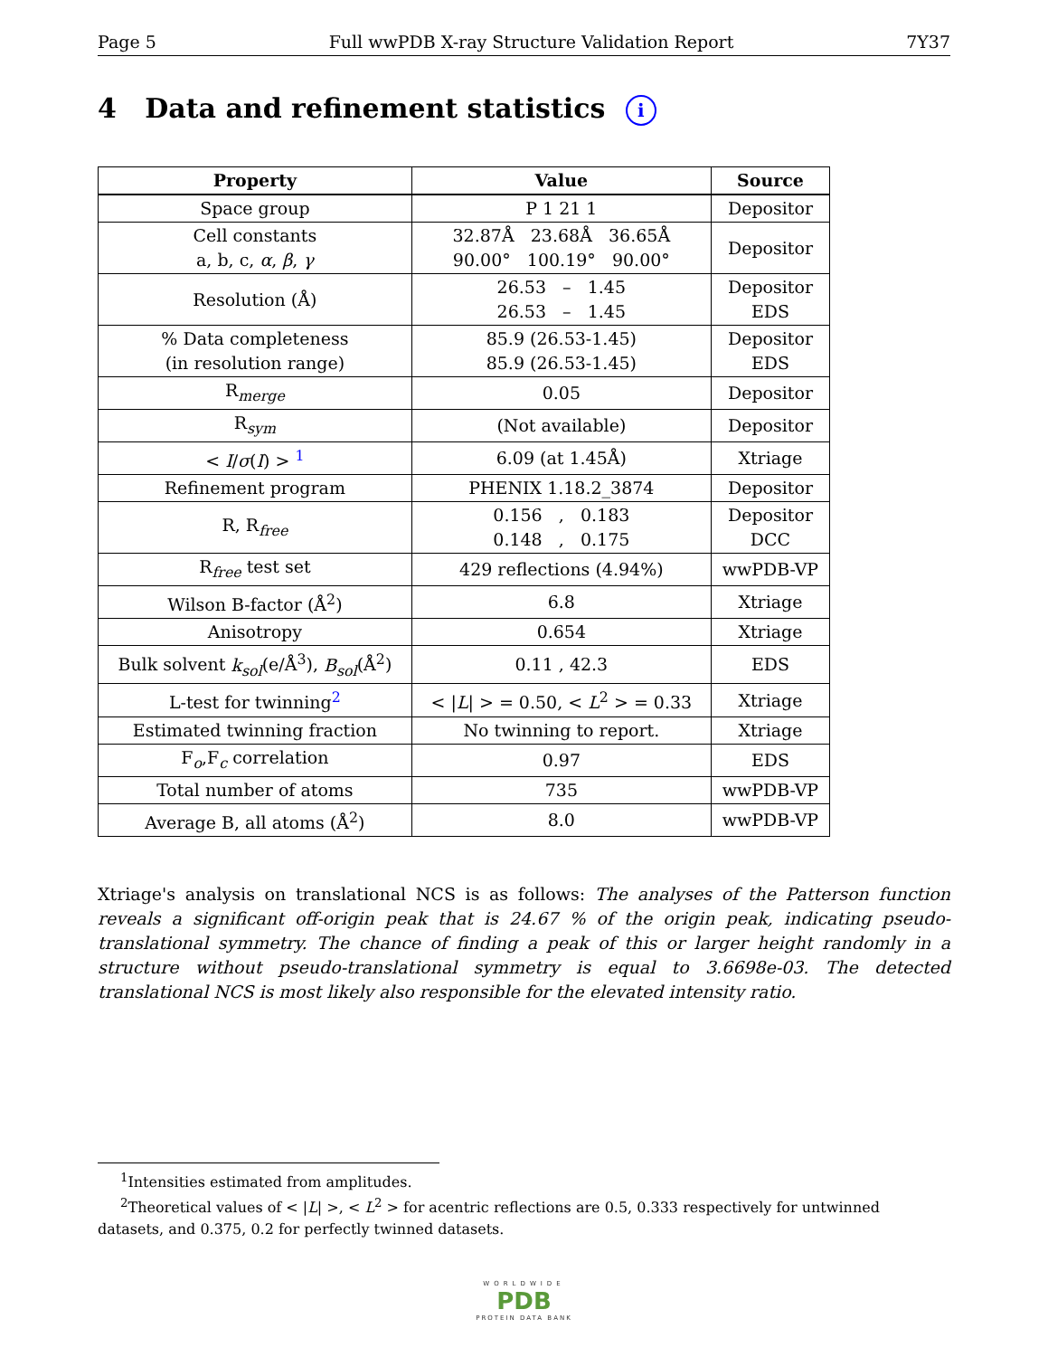Page 5 Full wwPDB X-ray Structure Validation Report 7Y37
4 Data and refinement statistics i
| Property | Value | Source |
| --- | --- | --- |
| Space group | P 1 21 1 | Depositor |
| Cell constants a, b, c, α , β , γ | 32.87Å 23.68Å 36.65Å 90.00° 100.19° 90.00° | Depositor |
| Resolution (Å) | 26.53 – 1.45 26.53 – 1.45 | Depositor EDS |
| % Data completeness (in resolution range) | 85.9 (26.53-1.45) 85.9 (26.53-1.45) | Depositor EDS |
| R<sub>merge</sub> | 0.05 | Depositor |
| R<sub>sym</sub> | (Not available) | Depositor |
| < I / σ ( I ) > <sup>1</sup> | 6.09 (at 1.45Å) | Xtriage |
| Refinement program | PHENIX 1.18.2_3874 | Depositor |
| R, R<sub>free</sub> | 0.156 , 0.183 0.148 , 0.175 | Depositor DCC |
| R<sub>free</sub> test set | 429 reflections (4.94%) | wwPDB-VP |
| Wilson B-factor (Å<sup>2</sup>) | 6.8 | Xtriage |
| Anisotropy | 0.654 | Xtriage |
| Bulk solvent k<sub>sol</sub> (e/Å<sup>3</sup>), B<sub>sol</sub> (Å<sup>2</sup>) | 0.11 , 42.3 | EDS |
| L-test for twinning<sup>2</sup> | < / L / > = 0.50, < L<sup>2</sup> > = 0.33 | Xtriage |
| Estimated twinning fraction | No twinning to report. | Xtriage |
| F<sub>o</sub>,F<sub>c</sub> correlation | 0.97 | EDS |
| Total number of atoms | 735 | wwPDB-VP |
| Average B, all atoms (Å<sup>2</sup>) | 8.0 | wwPDB-VP |
Xtriage's analysis on translational NCS is as follows: The analyses of the Patterson function reveals a significant off-origin peak that is 24.67 % of the origin peak, indicating pseudo-translational symmetry. The chance of finding a peak of this or larger height randomly in a structure without pseudo-translational symmetry is equal to 3.6698e-03. The detected translational NCS is most likely also responsible for the elevated intensity ratio.
<sup>1</sup> Intensities estimated from amplitudes.
<sup>2</sup> Theoretical values of < |L| >, < L<sup>2</sup> > for acentric reflections are 0.5, 0.333 respectively for untwinned datasets, and 0.375, 0.2 for perfectly twinned datasets.
WORLDWIDE
PDB
PROTEIN DATA BANK